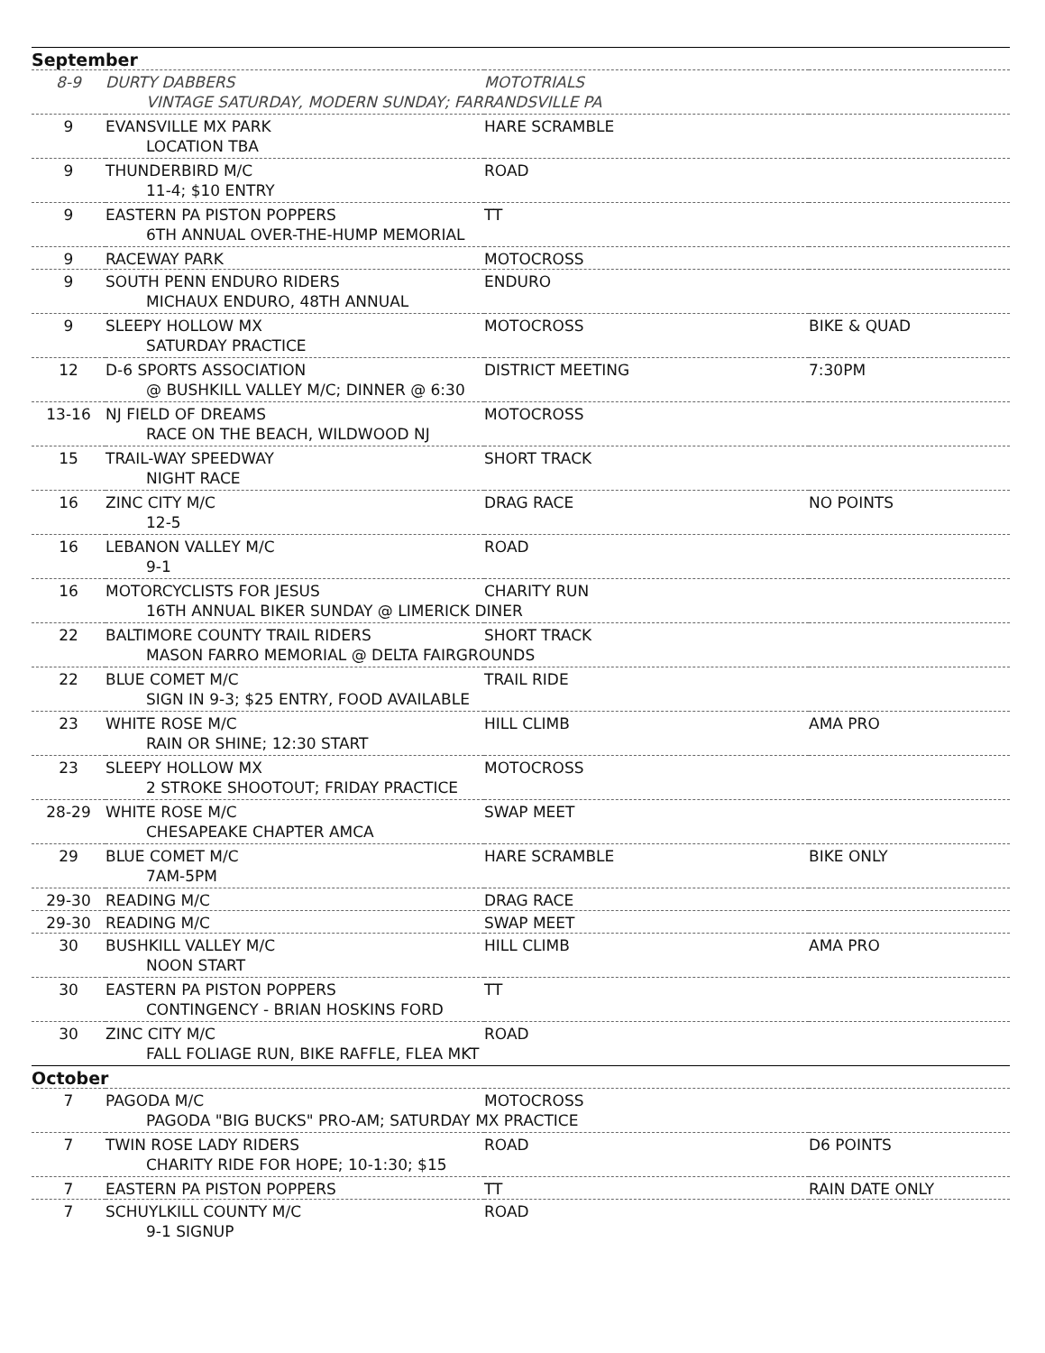September
| 8-9 | DURTY DABBERS | MOTOTRIALS | |
| | VINTAGE SATURDAY, MODERN SUNDAY; FARRANDSVILLE PA | | |
| 9 | EVANSVILLE MX PARK | HARE SCRAMBLE | |
| | LOCATION TBA | | |
| 9 | THUNDERBIRD M/C | ROAD | |
| | 11-4; $10 ENTRY | | |
| 9 | EASTERN PA PISTON POPPERS | TT | |
| | 6TH ANNUAL OVER-THE-HUMP MEMORIAL | | |
| 9 | RACEWAY PARK | MOTOCROSS | |
| 9 | SOUTH PENN ENDURO RIDERS | ENDURO | |
| | MICHAUX ENDURO, 48TH ANNUAL | | |
| 9 | SLEEPY HOLLOW MX | MOTOCROSS | BIKE & QUAD |
| | SATURDAY PRACTICE | | |
| 12 | D-6 SPORTS ASSOCIATION | DISTRICT MEETING | 7:30PM |
| | @ BUSHKILL VALLEY M/C; DINNER @ 6:30 | | |
| 13-16 | NJ FIELD OF DREAMS | MOTOCROSS | |
| | RACE ON THE BEACH, WILDWOOD NJ | | |
| 15 | TRAIL-WAY SPEEDWAY | SHORT TRACK | |
| | NIGHT RACE | | |
| 16 | ZINC CITY M/C | DRAG RACE | NO POINTS |
| | 12-5 | | |
| 16 | LEBANON VALLEY M/C | ROAD | |
| | 9-1 | | |
| 16 | MOTORCYCLISTS FOR JESUS | CHARITY RUN | |
| | 16TH ANNUAL BIKER SUNDAY @ LIMERICK DINER | | |
| 22 | BALTIMORE COUNTY TRAIL RIDERS | SHORT TRACK | |
| | MASON FARRO MEMORIAL @ DELTA FAIRGROUNDS | | |
| 22 | BLUE COMET M/C | TRAIL RIDE | |
| | SIGN IN 9-3; $25 ENTRY, FOOD AVAILABLE | | |
| 23 | WHITE ROSE M/C | HILL CLIMB | AMA PRO |
| | RAIN OR SHINE; 12:30 START | | |
| 23 | SLEEPY HOLLOW MX | MOTOCROSS | |
| | 2 STROKE SHOOTOUT; FRIDAY PRACTICE | | |
| 28-29 | WHITE ROSE M/C | SWAP MEET | |
| | CHESAPEAKE CHAPTER AMCA | | |
| 29 | BLUE COMET M/C | HARE SCRAMBLE | BIKE ONLY |
| | 7AM-5PM | | |
| 29-30 | READING M/C | DRAG RACE | |
| 29-30 | READING M/C | SWAP MEET | |
| 30 | BUSHKILL VALLEY M/C | HILL CLIMB | AMA PRO |
| | NOON START | | |
| 30 | EASTERN PA PISTON POPPERS | TT | |
| | CONTINGENCY - BRIAN HOSKINS FORD | | |
| 30 | ZINC CITY M/C | ROAD | |
| | FALL FOLIAGE RUN, BIKE RAFFLE, FLEA MKT | | |
October
| 7 | PAGODA M/C | MOTOCROSS | |
| | PAGODA "BIG BUCKS" PRO-AM; SATURDAY MX PRACTICE | | |
| 7 | TWIN ROSE LADY RIDERS | ROAD | D6 POINTS |
| | CHARITY RIDE FOR HOPE; 10-1:30; $15 | | |
| 7 | EASTERN PA PISTON POPPERS | TT | RAIN DATE ONLY |
| 7 | SCHUYLKILL COUNTY M/C | ROAD | |
| | 9-1 SIGNUP | | |